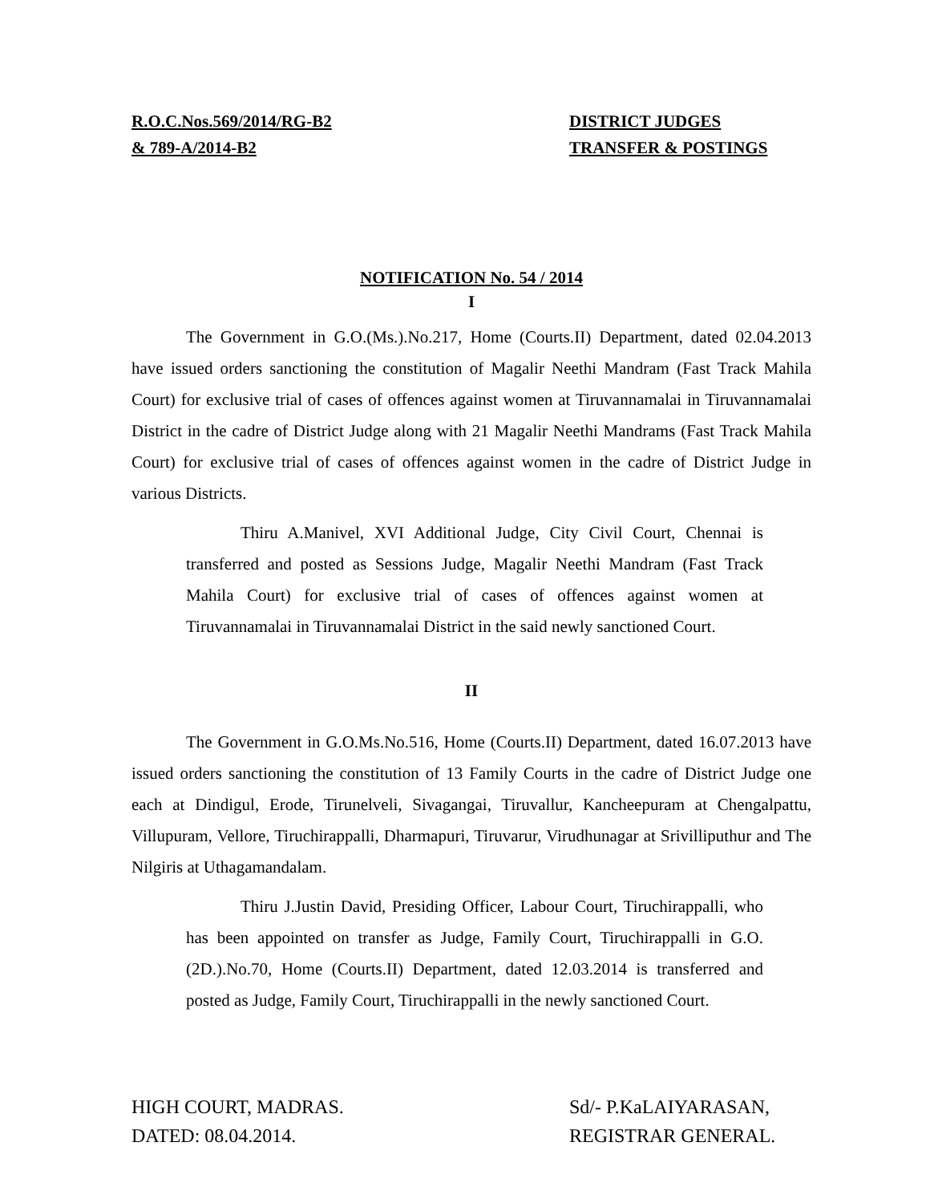R.O.C.Nos.569/2014/RG-B2
& 789-A/2014-B2
DISTRICT JUDGES
TRANSFER & POSTINGS
NOTIFICATION No. 54 / 2014
I
The Government in G.O.(Ms.).No.217, Home (Courts.II) Department, dated 02.04.2013 have issued orders sanctioning the constitution of Magalir Neethi Mandram (Fast Track Mahila Court) for exclusive trial of cases of offences against women at Tiruvannamalai in Tiruvannamalai District in the cadre of District Judge along with 21 Magalir Neethi Mandrams (Fast Track Mahila Court) for exclusive trial of cases of offences against women in the cadre of District Judge in various Districts.
Thiru A.Manivel, XVI Additional Judge, City Civil Court, Chennai is transferred and posted as Sessions Judge, Magalir Neethi Mandram (Fast Track Mahila Court) for exclusive trial of cases of offences against women at Tiruvannamalai in Tiruvannamalai District in the said newly sanctioned Court.
II
The Government in G.O.Ms.No.516, Home (Courts.II) Department, dated 16.07.2013 have issued orders sanctioning the constitution of 13 Family Courts in the cadre of District Judge one each at Dindigul, Erode, Tirunelveli, Sivagangai, Tiruvallur, Kancheepuram at Chengalpattu, Villupuram, Vellore, Tiruchirappalli, Dharmapuri, Tiruvarur, Virudhunagar at Srivilliputhur and The Nilgiris at Uthagamandalam.
Thiru J.Justin David, Presiding Officer, Labour Court, Tiruchirappalli, who has been appointed on transfer as Judge, Family Court, Tiruchirappalli in G.O.(2D.).No.70, Home (Courts.II) Department, dated 12.03.2014 is transferred and posted as Judge, Family Court, Tiruchirappalli in the newly sanctioned Court.
HIGH COURT, MADRAS.
DATED: 08.04.2014.
Sd/- P.KaLAIYARASAN,
REGISTRAR GENERAL.